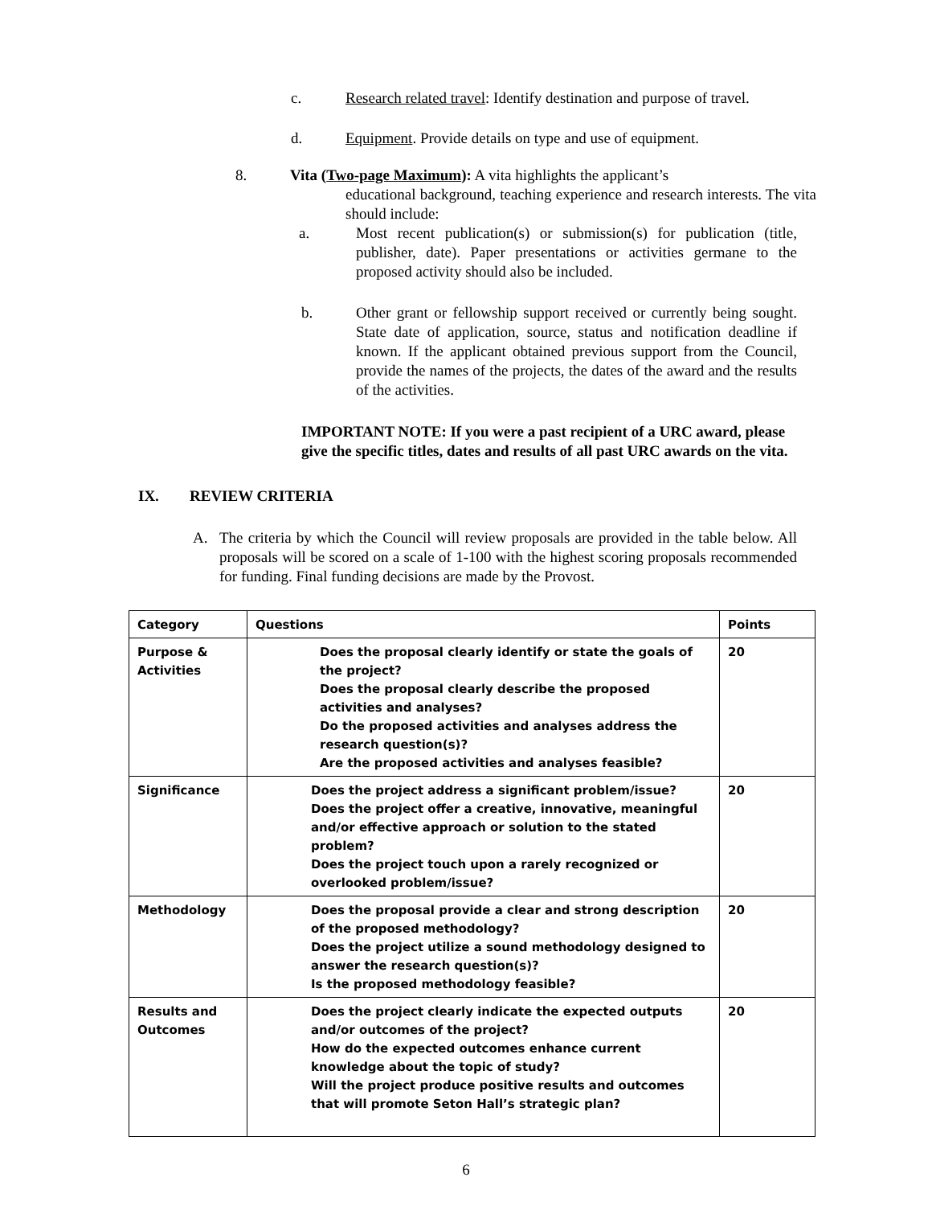c. Research related travel: Identify destination and purpose of travel.
d. Equipment. Provide details on type and use of equipment.
8. Vita (Two-page Maximum): A vita highlights the applicant’s
educational background, teaching experience and research interests. The vita should include:
a. Most recent publication(s) or submission(s) for publication (title, publisher, date). Paper presentations or activities germane to the proposed activity should also be included.
b. Other grant or fellowship support received or currently being sought. State date of application, source, status and notification deadline if known. If the applicant obtained previous support from the Council, provide the names of the projects, the dates of the award and the results of the activities.
IMPORTANT NOTE: If you were a past recipient of a URC award, please give the specific titles, dates and results of all past URC awards on the vita.
IX. REVIEW CRITERIA
A. The criteria by which the Council will review proposals are provided in the table below. All proposals will be scored on a scale of 1-100 with the highest scoring proposals recommended for funding. Final funding decisions are made by the Provost.
| Category | Questions | Points |
| Purpose & Activities | Does the proposal clearly identify or state the goals of the project? Does the proposal clearly describe the proposed activities and analyses? Do the proposed activities and analyses address the research question(s)? Are the proposed activities and analyses feasible? | 20 |
| Significance | Does the project address a significant problem/issue? Does the project offer a creative, innovative, meaningful and/or effective approach or solution to the stated problem? Does the project touch upon a rarely recognized or overlooked problem/issue? | 20 |
| Methodology | Does the proposal provide a clear and strong description of the proposed methodology? Does the project utilize a sound methodology designed to answer the research question(s)? Is the proposed methodology feasible? | 20 |
| Results and Outcomes | Does the project clearly indicate the expected outputs and/or outcomes of the project? How do the expected outcomes enhance current knowledge about the topic of study? Will the project produce positive results and outcomes that will promote Seton Hall’s strategic plan? | 20 |
6